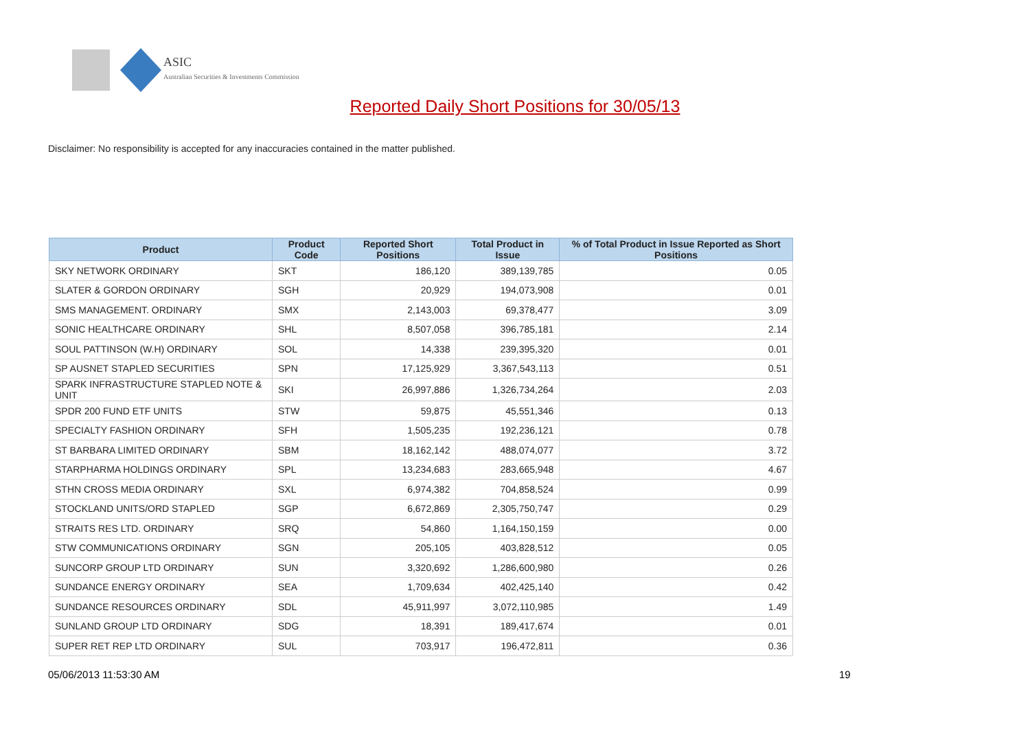ASIC
Australian Securities & Investments Commission
Reported Daily Short Positions for 30/05/13
Disclaimer: No responsibility is accepted for any inaccuracies contained in the matter published.
| Product | Product Code | Reported Short Positions | Total Product in Issue | % of Total Product in Issue Reported as Short Positions |
| --- | --- | --- | --- | --- |
| SKY NETWORK ORDINARY | SKT | 186,120 | 389,139,785 | 0.05 |
| SLATER & GORDON ORDINARY | SGH | 20,929 | 194,073,908 | 0.01 |
| SMS MANAGEMENT. ORDINARY | SMX | 2,143,003 | 69,378,477 | 3.09 |
| SONIC HEALTHCARE ORDINARY | SHL | 8,507,058 | 396,785,181 | 2.14 |
| SOUL PATTINSON (W.H) ORDINARY | SOL | 14,338 | 239,395,320 | 0.01 |
| SP AUSNET STAPLED SECURITIES | SPN | 17,125,929 | 3,367,543,113 | 0.51 |
| SPARK INFRASTRUCTURE STAPLED NOTE & UNIT | SKI | 26,997,886 | 1,326,734,264 | 2.03 |
| SPDR 200 FUND ETF UNITS | STW | 59,875 | 45,551,346 | 0.13 |
| SPECIALTY FASHION ORDINARY | SFH | 1,505,235 | 192,236,121 | 0.78 |
| ST BARBARA LIMITED ORDINARY | SBM | 18,162,142 | 488,074,077 | 3.72 |
| STARPHARMA HOLDINGS ORDINARY | SPL | 13,234,683 | 283,665,948 | 4.67 |
| STHN CROSS MEDIA ORDINARY | SXL | 6,974,382 | 704,858,524 | 0.99 |
| STOCKLAND UNITS/ORD STAPLED | SGP | 6,672,869 | 2,305,750,747 | 0.29 |
| STRAITS RES LTD. ORDINARY | SRQ | 54,860 | 1,164,150,159 | 0.00 |
| STW COMMUNICATIONS ORDINARY | SGN | 205,105 | 403,828,512 | 0.05 |
| SUNCORP GROUP LTD ORDINARY | SUN | 3,320,692 | 1,286,600,980 | 0.26 |
| SUNDANCE ENERGY ORDINARY | SEA | 1,709,634 | 402,425,140 | 0.42 |
| SUNDANCE RESOURCES ORDINARY | SDL | 45,911,997 | 3,072,110,985 | 1.49 |
| SUNLAND GROUP LTD ORDINARY | SDG | 18,391 | 189,417,674 | 0.01 |
| SUPER RET REP LTD ORDINARY | SUL | 703,917 | 196,472,811 | 0.36 |
05/06/2013 11:53:30 AM 19